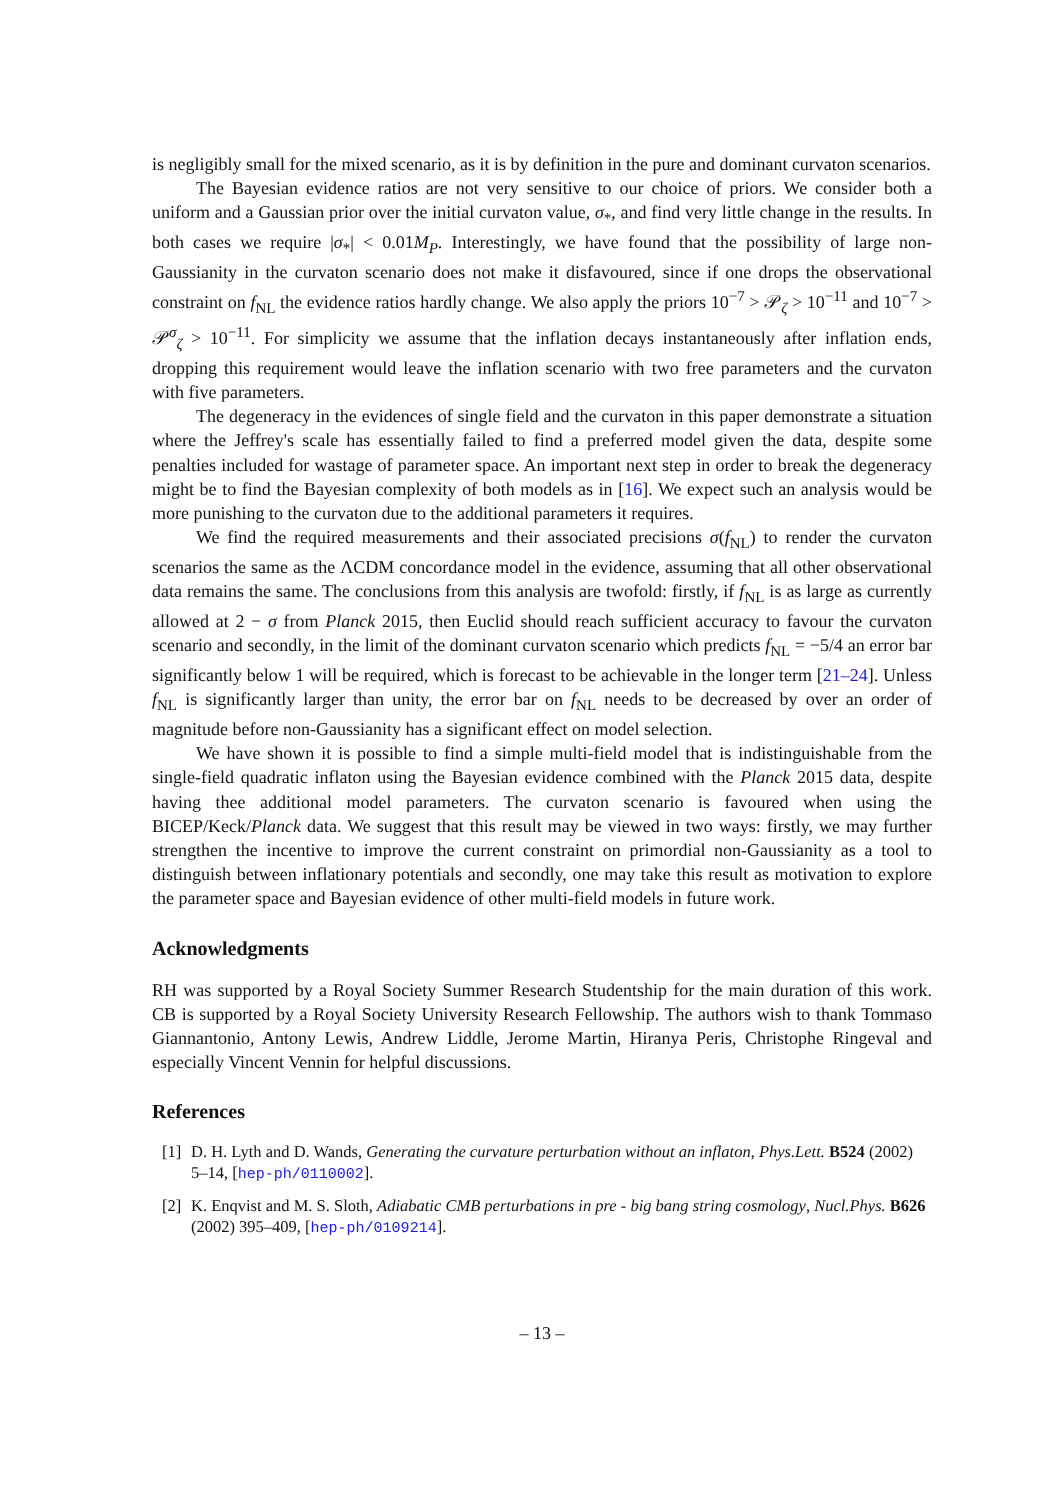is negligibly small for the mixed scenario, as it is by definition in the pure and dominant curvaton scenarios.
The Bayesian evidence ratios are not very sensitive to our choice of priors. We consider both a uniform and a Gaussian prior over the initial curvaton value, σ<sub>*</sub>, and find very little change in the results. In both cases we require |σ<sub>*</sub>| < 0.01M<sub>P</sub>. Interestingly, we have found that the possibility of large non-Gaussianity in the curvaton scenario does not make it disfavoured, since if one drops the observational constraint on f<sub>NL</sub> the evidence ratios hardly change. We also apply the priors 10<sup>−7</sup> > 𝒫<sub>ζ</sub> > 10<sup>−11</sup> and 10<sup>−7</sup> > 𝒫<sup>σ</sup><sub>ζ</sub> > 10<sup>−11</sup>. For simplicity we assume that the inflation decays instantaneously after inflation ends, dropping this requirement would leave the inflation scenario with two free parameters and the curvaton with five parameters.
The degeneracy in the evidences of single field and the curvaton in this paper demonstrate a situation where the Jeffrey's scale has essentially failed to find a preferred model given the data, despite some penalties included for wastage of parameter space. An important next step in order to break the degeneracy might be to find the Bayesian complexity of both models as in [16]. We expect such an analysis would be more punishing to the curvaton due to the additional parameters it requires.
We find the required measurements and their associated precisions σ(f<sub>NL</sub>) to render the curvaton scenarios the same as the ΛCDM concordance model in the evidence, assuming that all other observational data remains the same. The conclusions from this analysis are twofold: firstly, if f<sub>NL</sub> is as large as currently allowed at 2 − σ from Planck 2015, then Euclid should reach sufficient accuracy to favour the curvaton scenario and secondly, in the limit of the dominant curvaton scenario which predicts f<sub>NL</sub> = −5/4 an error bar significantly below 1 will be required, which is forecast to be achievable in the longer term [21–24]. Unless f<sub>NL</sub> is significantly larger than unity, the error bar on f<sub>NL</sub> needs to be decreased by over an order of magnitude before non-Gaussianity has a significant effect on model selection.
We have shown it is possible to find a simple multi-field model that is indistinguishable from the single-field quadratic inflaton using the Bayesian evidence combined with the Planck 2015 data, despite having thee additional model parameters. The curvaton scenario is favoured when using the BICEP/Keck/Planck data. We suggest that this result may be viewed in two ways: firstly, we may further strengthen the incentive to improve the current constraint on primordial non-Gaussianity as a tool to distinguish between inflationary potentials and secondly, one may take this result as motivation to explore the parameter space and Bayesian evidence of other multi-field models in future work.
Acknowledgments
RH was supported by a Royal Society Summer Research Studentship for the main duration of this work. CB is supported by a Royal Society University Research Fellowship. The authors wish to thank Tommaso Giannantonio, Antony Lewis, Andrew Liddle, Jerome Martin, Hiranya Peris, Christophe Ringeval and especially Vincent Vennin for helpful discussions.
References
[1] D. H. Lyth and D. Wands, Generating the curvature perturbation without an inflaton, Phys.Lett. B524 (2002) 5–14, [hep-ph/0110002].
[2] K. Enqvist and M. S. Sloth, Adiabatic CMB perturbations in pre - big bang string cosmology, Nucl.Phys. B626 (2002) 395–409, [hep-ph/0109214].
– 13 –